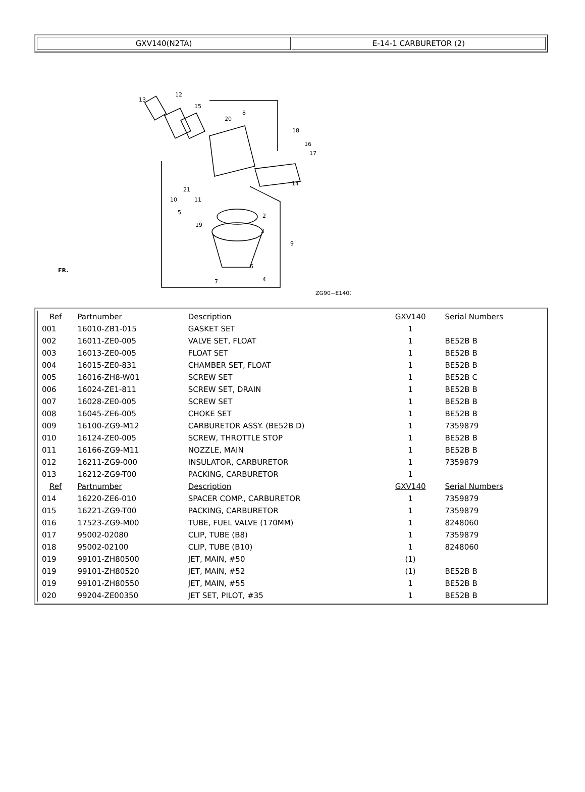GXV140(N2TA) E-14-1 CARBURETOR (2)
13
12
15
8
20
18
16
17
14
10
21
5
11
19
2
3
9
4
7
6
ZG90−E1401
FR.
| Ref | Partnumber | Description | GXV140 | Serial Numbers |
| --- | --- | --- | --- | --- |
| 001 | 16010-ZB1-015 | GASKET SET | 1 | |
| 002 | 16011-ZE0-005 | VALVE SET, FLOAT | 1 | BE52B B |
| 003 | 16013-ZE0-005 | FLOAT SET | 1 | BE52B B |
| 004 | 16015-ZE0-831 | CHAMBER SET, FLOAT | 1 | BE52B B |
| 005 | 16016-ZH8-W01 | SCREW SET | 1 | BE52B C |
| 006 | 16024-ZE1-811 | SCREW SET, DRAIN | 1 | BE52B B |
| 007 | 16028-ZE0-005 | SCREW SET | 1 | BE52B B |
| 008 | 16045-ZE6-005 | CHOKE SET | 1 | BE52B B |
| 009 | 16100-ZG9-M12 | CARBURETOR ASSY. (BE52B D) | 1 | 7359879 |
| 010 | 16124-ZE0-005 | SCREW, THROTTLE STOP | 1 | BE52B B |
| 011 | 16166-ZG9-M11 | NOZZLE, MAIN | 1 | BE52B B |
| 012 | 16211-ZG9-000 | INSULATOR, CARBURETOR | 1 | 7359879 |
| 013 | 16212-ZG9-T00 | PACKING, CARBURETOR | 1 | |
| Ref | Partnumber | Description | GXV140 | Serial Numbers |
| 014 | 16220-ZE6-010 | SPACER COMP., CARBURETOR | 1 | 7359879 |
| 015 | 16221-ZG9-T00 | PACKING, CARBURETOR | 1 | 7359879 |
| 016 | 17523-ZG9-M00 | TUBE, FUEL VALVE (170MM) | 1 | 8248060 |
| 017 | 95002-02080 | CLIP, TUBE (B8) | 1 | 7359879 |
| 018 | 95002-02100 | CLIP, TUBE (B10) | 1 | 8248060 |
| 019 | 99101-ZH80500 | JET, MAIN, #50 | (1) | |
| 019 | 99101-ZH80520 | JET, MAIN, #52 | (1) | BE52B B |
| 019 | 99101-ZH80550 | JET, MAIN, #55 | 1 | BE52B B |
| 020 | 99204-ZE00350 | JET SET, PILOT, #35 | 1 | BE52B B |